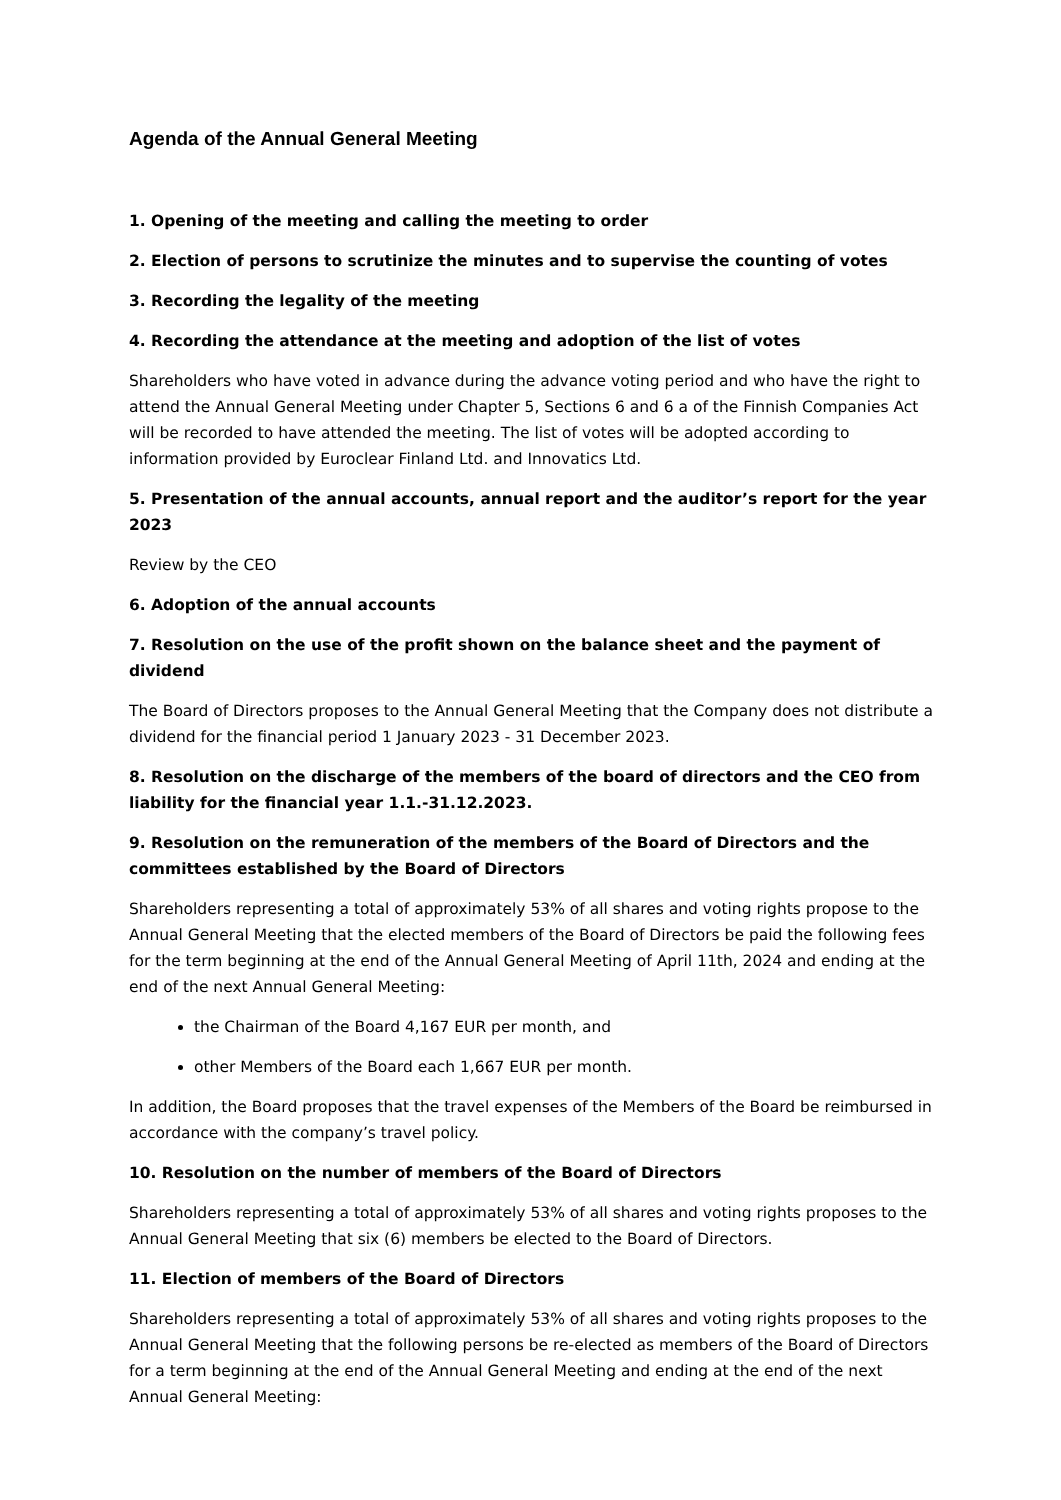Agenda of the Annual General Meeting
1. Opening of the meeting and calling the meeting to order
2. Election of persons to scrutinize the minutes and to supervise the counting of votes
3. Recording the legality of the meeting
4. Recording the attendance at the meeting and adoption of the list of votes
Shareholders who have voted in advance during the advance voting period and who have the right to attend the Annual General Meeting under Chapter 5, Sections 6 and 6 a of the Finnish Companies Act will be recorded to have attended the meeting. The list of votes will be adopted according to information provided by Euroclear Finland Ltd. and Innovatics Ltd.
5. Presentation of the annual accounts, annual report and the auditor’s report for the year 2023
Review by the CEO
6. Adoption of the annual accounts
7. Resolution on the use of the profit shown on the balance sheet and the payment of dividend
The Board of Directors proposes to the Annual General Meeting that the Company does not distribute a dividend for the financial period 1 January 2023 - 31 December 2023.
8. Resolution on the discharge of the members of the board of directors and the CEO from liability for the financial year 1.1.-31.12.2023.
9. Resolution on the remuneration of the members of the Board of Directors and the committees established by the Board of Directors
Shareholders representing a total of approximately 53% of all shares and voting rights propose to the Annual General Meeting that the elected members of the Board of Directors be paid the following fees for the term beginning at the end of the Annual General Meeting of April 11th, 2024 and ending at the end of the next Annual General Meeting:
the Chairman of the Board 4,167 EUR per month, and
other Members of the Board each 1,667 EUR per month.
In addition, the Board proposes that the travel expenses of the Members of the Board be reimbursed in accordance with the company’s travel policy.
10. Resolution on the number of members of the Board of Directors
Shareholders representing a total of approximately 53% of all shares and voting rights proposes to the Annual General Meeting that six (6) members be elected to the Board of Directors.
11. Election of members of the Board of Directors
Shareholders representing a total of approximately 53% of all shares and voting rights proposes to the Annual General Meeting that the following persons be re-elected as members of the Board of Directors for a term beginning at the end of the Annual General Meeting and ending at the end of the next Annual General Meeting: